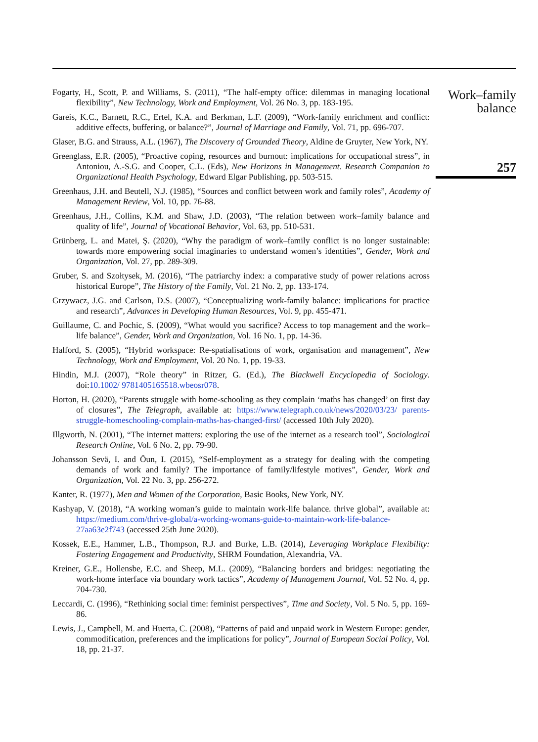Fogarty, H., Scott, P. and Williams, S. (2011), “The half-empty office: dilemmas in managing locational flexibility”, New Technology, Work and Employment, Vol. 26 No. 3, pp. 183-195.
Gareis, K.C., Barnett, R.C., Ertel, K.A. and Berkman, L.F. (2009), “Work-family enrichment and conflict: additive effects, buffering, or balance?”, Journal of Marriage and Family, Vol. 71, pp. 696-707.
Glaser, B.G. and Strauss, A.L. (1967), The Discovery of Grounded Theory, Aldine de Gruyter, New York, NY.
Greenglass, E.R. (2005), “Proactive coping, resources and burnout: implications for occupational stress”, in Antoniou, A.-S.G. and Cooper, C.L. (Eds), New Horizons in Management. Research Companion to Organizational Health Psychology, Edward Elgar Publishing, pp. 503-515.
Greenhaus, J.H. and Beutell, N.J. (1985), “Sources and conflict between work and family roles”, Academy of Management Review, Vol. 10, pp. 76-88.
Greenhaus, J.H., Collins, K.M. and Shaw, J.D. (2003), “The relation between work–family balance and quality of life”, Journal of Vocational Behavior, Vol. 63, pp. 510-531.
Grünberg, L. and Matei, Ş. (2020), “Why the paradigm of work–family conflict is no longer sustainable: towards more empowering social imaginaries to understand women’s identities”, Gender, Work and Organization, Vol. 27, pp. 289-309.
Gruber, S. and Szołtysek, M. (2016), “The patriarchy index: a comparative study of power relations across historical Europe”, The History of the Family, Vol. 21 No. 2, pp. 133-174.
Grzywacz, J.G. and Carlson, D.S. (2007), “Conceptualizing work-family balance: implications for practice and research”, Advances in Developing Human Resources, Vol. 9, pp. 455-471.
Guillaume, C. and Pochic, S. (2009), “What would you sacrifice? Access to top management and the work–life balance”, Gender, Work and Organization, Vol. 16 No. 1, pp. 14-36.
Halford, S. (2005), “Hybrid workspace: Re-spatialisations of work, organisation and management”, New Technology, Work and Employment, Vol. 20 No. 1, pp. 19-33.
Hindin, M.J. (2007), “Role theory” in Ritzer, G. (Ed.), The Blackwell Encyclopedia of Sociology. doi:10.1002/ 9781405165518.wbeosr078.
Horton, H. (2020), “Parents struggle with home-schooling as they complain ‘maths has changed’ on first day of closures”, The Telegraph, available at: https://www.telegraph.co.uk/news/2020/03/23/ parents-struggle-homeschooling-complain-maths-has-changed-first/ (accessed 10th July 2020).
Illgworth, N. (2001), “The internet matters: exploring the use of the internet as a research tool”, Sociological Research Online, Vol. 6 No. 2, pp. 79-90.
Johansson Sevä, I. and Öun, I. (2015), “Self-employment as a strategy for dealing with the competing demands of work and family? The importance of family/lifestyle motives”, Gender, Work and Organization, Vol. 22 No. 3, pp. 256-272.
Kanter, R. (1977), Men and Women of the Corporation, Basic Books, New York, NY.
Kashyap, V. (2018), “A working woman’s guide to maintain work-life balance. thrive global”, available at: https://medium.com/thrive-global/a-working-womans-guide-to-maintain-work-life-balance-27aa63e2f743 (accessed 25th June 2020).
Kossek, E.E., Hammer, L.B., Thompson, R.J. and Burke, L.B. (2014), Leveraging Workplace Flexibility: Fostering Engagement and Productivity, SHRM Foundation, Alexandria, VA.
Kreiner, G.E., Hollensbe, E.C. and Sheep, M.L. (2009), “Balancing borders and bridges: negotiating the work-home interface via boundary work tactics”, Academy of Management Journal, Vol. 52 No. 4, pp. 704-730.
Leccardi, C. (1996), “Rethinking social time: feminist perspectives”, Time and Society, Vol. 5 No. 5, pp. 169-86.
Lewis, J., Campbell, M. and Huerta, C. (2008), “Patterns of paid and unpaid work in Western Europe: gender, commodification, preferences and the implications for policy”, Journal of European Social Policy, Vol. 18, pp. 21-37.
Work–family
balance
257